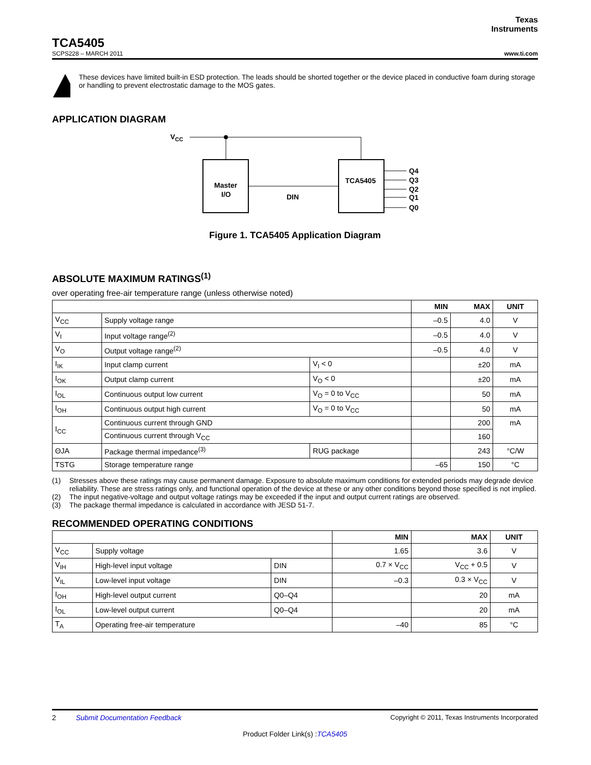Texas
Instruments
TCA5405
SCPS228 – MARCH 2011 www.ti.com
These devices have limited built-in ESD protection. The leads should be shorted together or the device placed in conductive foam during storage or handling to prevent electrostatic damage to the MOS gates.
APPLICATION DIAGRAM
VCC
Master
I/O
DIN
TCA5405
Q4
Q3
Q2
Q1
Q0
Figure 1. TCA5405 Application Diagram
ABSOLUTE MAXIMUM RATINGS<sup>(1)</sup>
over operating free-air temperature range (unless otherwise noted)
| | | | MIN | MAX | UNIT |
| --- | --- | --- | --- | --- | --- |
| V<sub>CC</sub> | Supply voltage range | | –0.5 | 4.0 | V |
| V<sub>I</sub> | Input voltage range<sup>(2)</sup> | | –0.5 | 4.0 | V |
| V<sub>O</sub> | Output voltage range<sup>(2)</sup> | | –0.5 | 4.0 | V |
| I<sub>IK</sub> | Input clamp current | V<sub>I</sub> < 0 | | ±20 | mA |
| I<sub>OK</sub> | Output clamp current | V<sub>O</sub> < 0 | | ±20 | mA |
| I<sub>OL</sub> | Continuous output low current | V<sub>O</sub> = 0 to V<sub>CC</sub> | | 50 | mA |
| I<sub>OH</sub> | Continuous output high current | V<sub>O</sub> = 0 to V<sub>CC</sub> | | 50 | mA |
| I<sub>CC</sub> | Continuous current through GND | | | 200 | mA |
| | Continuous current through V<sub>CC</sub> | | | 160 | |
| ΘJA | Package thermal impedance<sup>(3)</sup> | RUG package | | 243 | °C/W |
| TSTG | Storage temperature range | | –65 | 150 | °C |
(1) Stresses above these ratings may cause permanent damage. Exposure to absolute maximum conditions for extended periods may degrade device reliability. These are stress ratings only, and functional operation of the device at these or any other conditions beyond those specified is not implied.
(2) The input negative-voltage and output voltage ratings may be exceeded if the input and output current ratings are observed.
(3) The package thermal impedance is calculated in accordance with JESD 51-7.
RECOMMENDED OPERATING CONDITIONS
| | | | MIN | MAX | UNIT |
| --- | --- | --- | --- | --- | --- |
| V<sub>CC</sub> | Supply voltage | | 1.65 | 3.6 | V |
| V<sub>IH</sub> | High-level input voltage | DIN | 0.7 × V<sub>CC</sub> | V<sub>CC</sub> + 0.5 | V |
| V<sub>IL</sub> | Low-level input voltage | DIN | –0.3 | 0.3 × V<sub>CC</sub> | V |
| I<sub>OH</sub> | High-level output current | Q0–Q4 | | 20 | mA |
| I<sub>OL</sub> | Low-level output current | Q0–Q4 | | 20 | mA |
| T<sub>A</sub> | Operating free-air temperature | | –40 | 85 | °C |
2 Submit Documentation Feedback Copyright © 2011, Texas Instruments Incorporated
Product Folder Link(s) :TCA5405